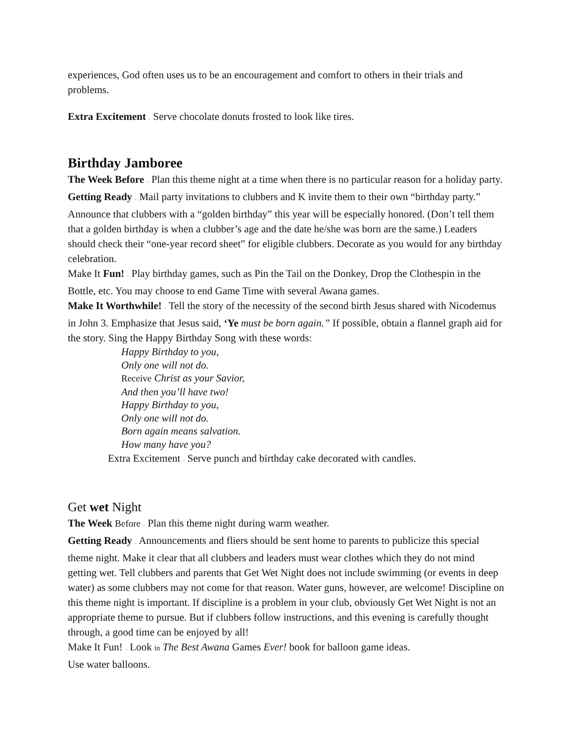experiences, God often uses us to be an encouragement and comfort to others in their trials and problems.
Extra Excitement – Serve chocolate donuts frosted to look like tires.
Birthday Jamboree
The Week Before – Plan this theme night at a time when there is no particular reason for a holiday party.
Getting Ready – Mail party invitations to clubbers and K invite them to their own “birthday party.” Announce that clubbers with a “golden birthday” this year will be especially honored. (Don’t tell them that a golden birthday is when a clubber’s age and the date he/she was born are the same.) Leaders should check their “one-year record sheet” for eligible clubbers. Decorate as you would for any birthday celebration.
Make It Fun! – Play birthday games, such as Pin the Tail on the Donkey, Drop the Clothespin in the Bottle, etc. You may choose to end Game Time with several Awana games.
Make It Worthwhile! – Tell the story of the necessity of the second birth Jesus shared with Nicodemus in John 3. Emphasize that Jesus said, ‘Ye must be born again.” If possible, obtain a flannel graph aid for the story. Sing the Happy Birthday Song with these words:
Happy Birthday to you,
Only one will not do.
Receive Christ as your Savior,
And then you’ll have two!
Happy Birthday to you,
Only one will not do.
Born again means salvation.
How many have you?
Extra Excitement – Serve punch and birthday cake decorated with candles.
Get wet Night
The Week Before – Plan this theme night during warm weather.
Getting Ready – Announcements and fliers should be sent home to parents to publicize this special theme night. Make it clear that all clubbers and leaders must wear clothes which they do not mind getting wet. Tell clubbers and parents that Get Wet Night does not include swimming (or events in deep water) as some clubbers may not come for that reason. Water guns, however, are welcome! Discipline on this theme night is important. If discipline is a problem in your club, obviously Get Wet Night is not an appropriate theme to pursue. But if clubbers follow instructions, and this evening is carefully thought through, a good time can be enjoyed by all!
Make It Fun! – Look in The Best Awana Games Ever! book for balloon game ideas.
Use water balloons.